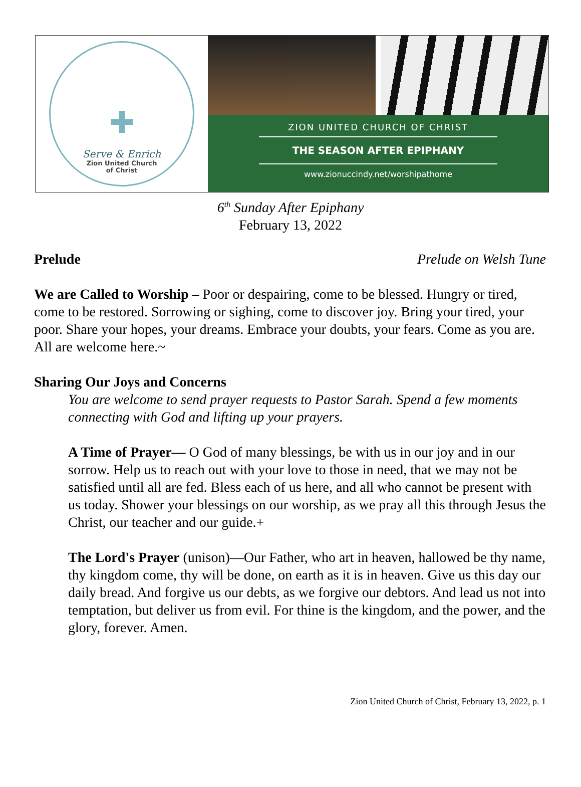✚
Serve & Enrich
Zion United Church
of Christ
ZION UNITED CHURCH OF CHRIST
THE SEASON AFTER EPIPHANY
www.zionuccindy.net/worshipathome
6<sup>th</sup> Sunday After Epiphany
February 13, 2022
Prelude Prelude on Welsh Tune
We are Called to Worship – Poor or despairing, come to be blessed. Hungry or tired, come to be restored. Sorrowing or sighing, come to discover joy. Bring your tired, your poor. Share your hopes, your dreams. Embrace your doubts, your fears. Come as you are. All are welcome here.~
Sharing Our Joys and Concerns
You are welcome to send prayer requests to Pastor Sarah. Spend a few moments connecting with God and lifting up your prayers.
A Time of Prayer— O God of many blessings, be with us in our joy and in our sorrow. Help us to reach out with your love to those in need, that we may not be satisfied until all are fed. Bless each of us here, and all who cannot be present with us today. Shower your blessings on our worship, as we pray all this through Jesus the Christ, our teacher and our guide.+
The Lord's Prayer (unison)—Our Father, who art in heaven, hallowed be thy name, thy kingdom come, thy will be done, on earth as it is in heaven. Give us this day our daily bread. And forgive us our debts, as we forgive our debtors. And lead us not into temptation, but deliver us from evil. For thine is the kingdom, and the power, and the glory, forever. Amen.
Zion United Church of Christ, February 13, 2022, p. 1